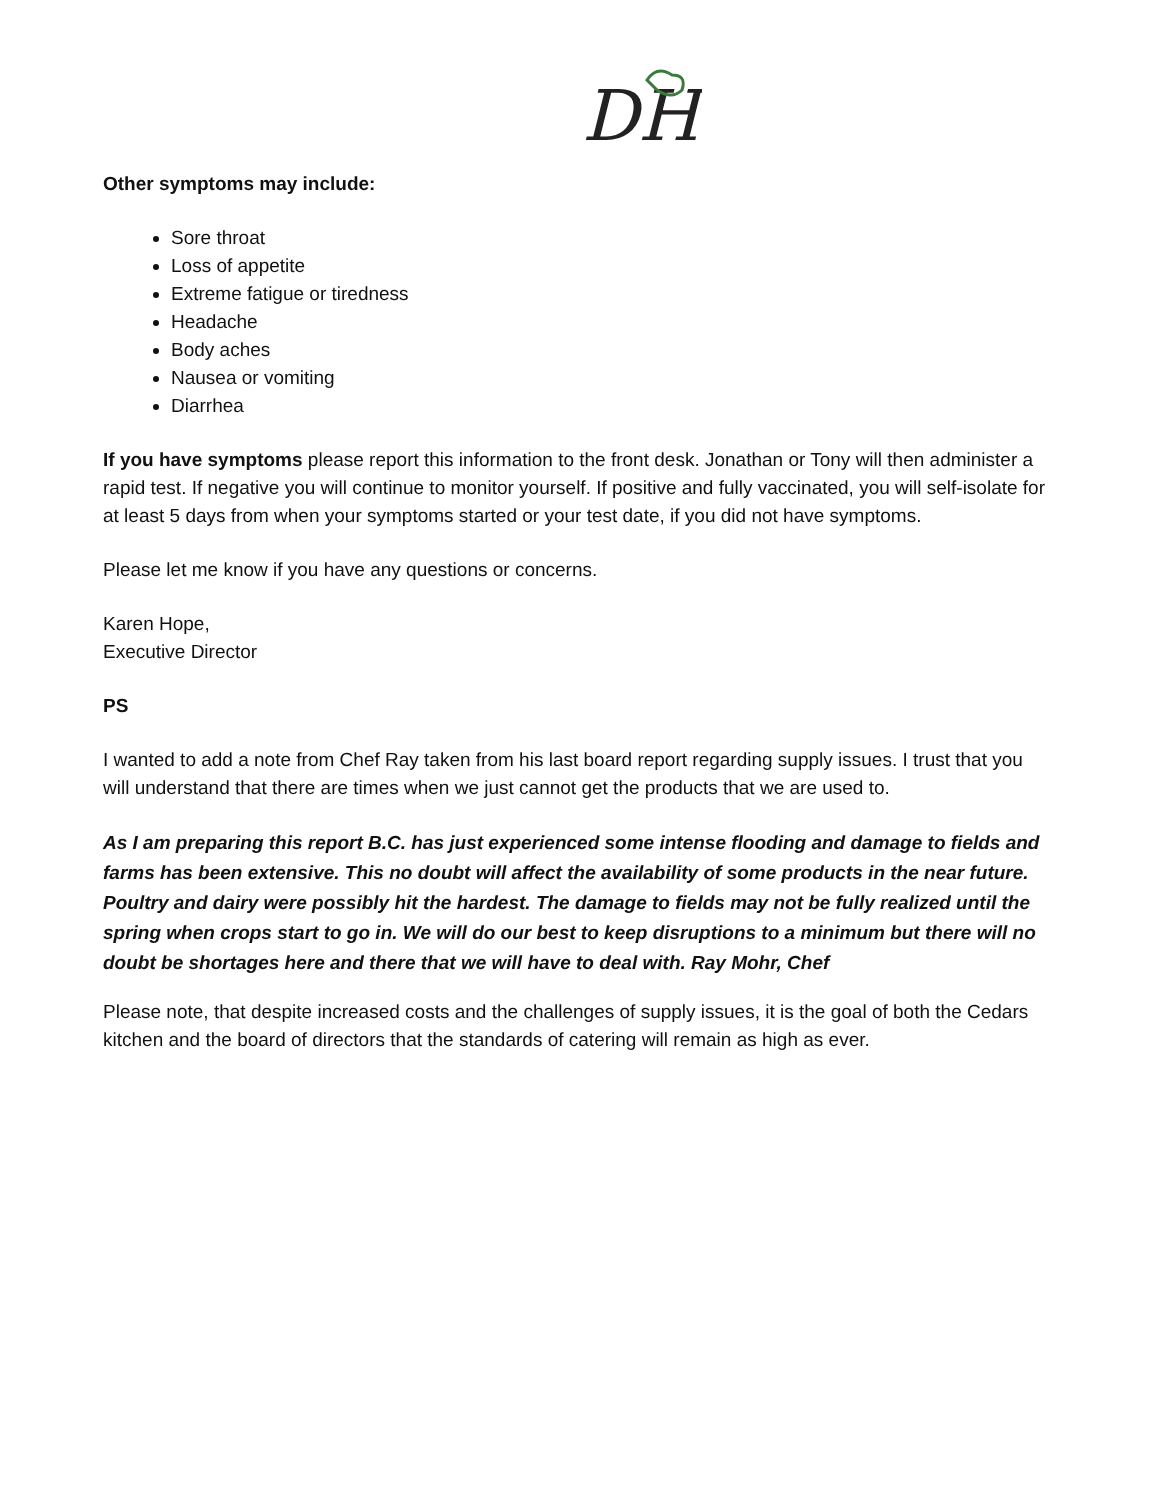DH
Other symptoms may include:
Sore throat
Loss of appetite
Extreme fatigue or tiredness
Headache
Body aches
Nausea or vomiting
Diarrhea
If you have symptoms please report this information to the front desk. Jonathan or Tony will then administer a rapid test. If negative you will continue to monitor yourself. If positive and fully vaccinated, you will self-isolate for at least 5 days from when your symptoms started or your test date, if you did not have symptoms.
Please let me know if you have any questions or concerns.
Karen Hope,
Executive Director
PS
I wanted to add a note from Chef Ray taken from his last board report regarding supply issues. I trust that you will understand that there are times when we just cannot get the products that we are used to.
As I am preparing this report B.C. has just experienced some intense flooding and damage to fields and farms has been extensive. This no doubt will affect the availability of some products in the near future. Poultry and dairy were possibly hit the hardest. The damage to fields may not be fully realized until the spring when crops start to go in. We will do our best to keep disruptions to a minimum but there will no doubt be shortages here and there that we will have to deal with. Ray Mohr, Chef
Please note, that despite increased costs and the challenges of supply issues, it is the goal of both the Cedars kitchen and the board of directors that the standards of catering will remain as high as ever.